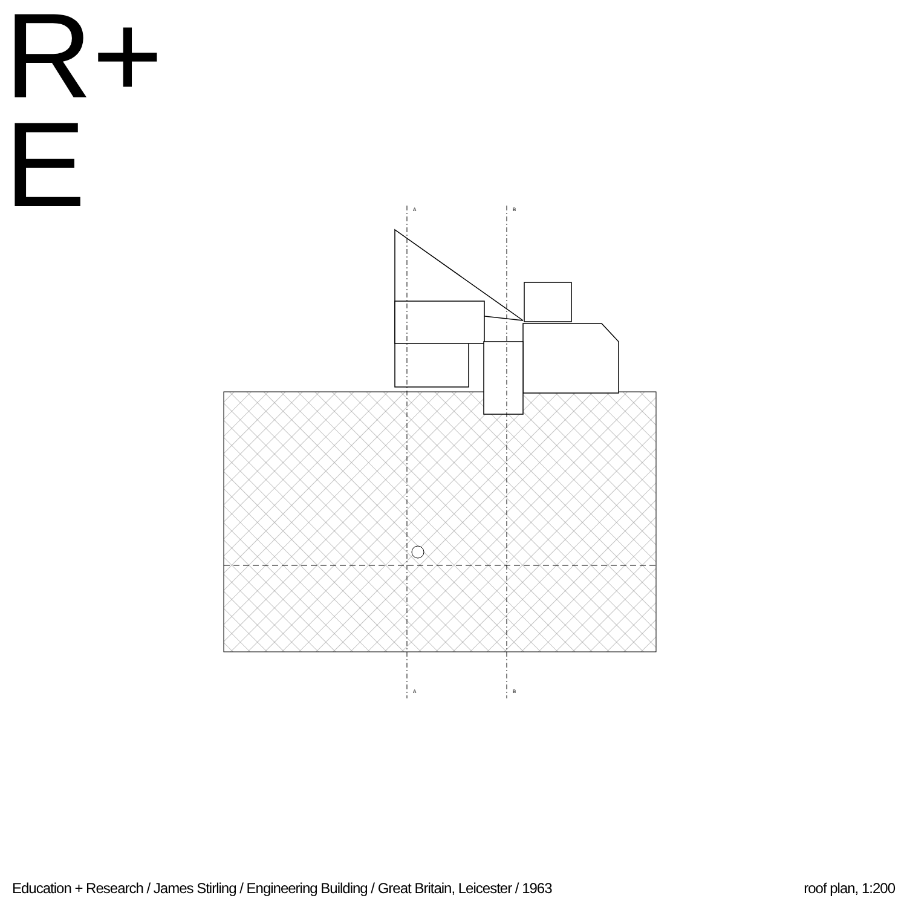R+
E
A
B
A
B
Education + Research / James Stirling / Engineering Building / Great Britain, Leicester / 1963 roof plan, 1:200